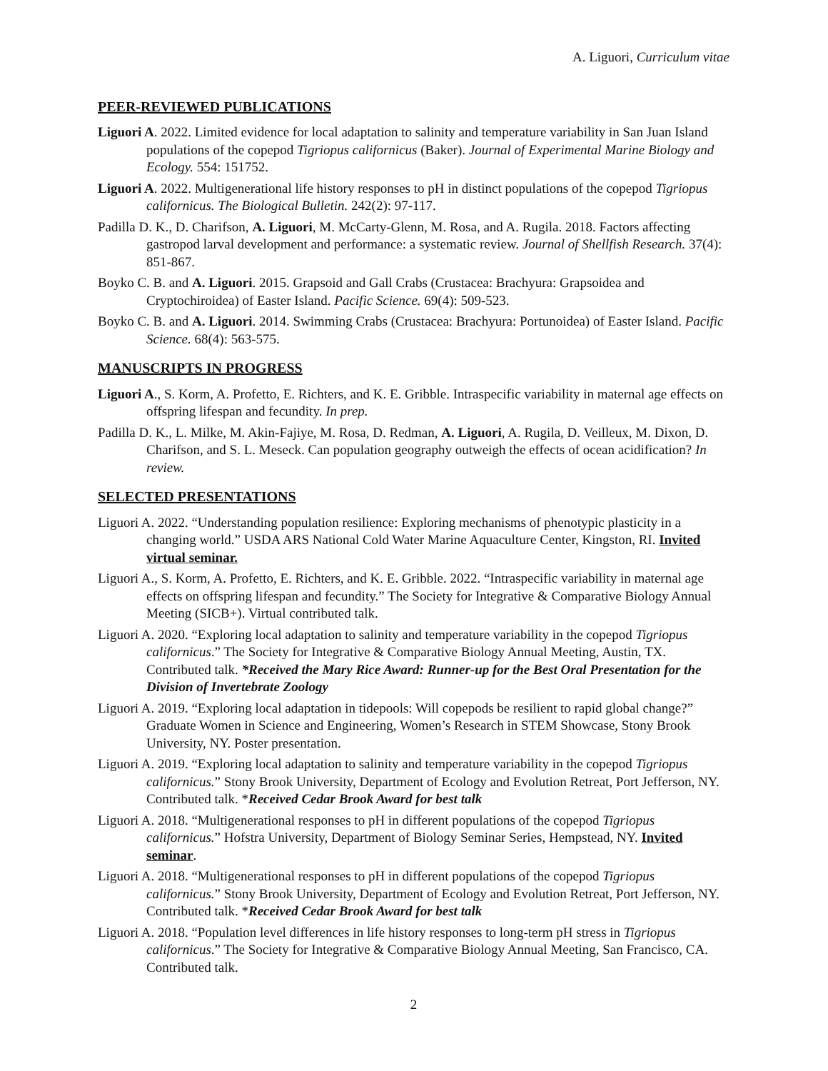A. Liguori, Curriculum vitae
PEER-REVIEWED PUBLICATIONS
Liguori A. 2022. Limited evidence for local adaptation to salinity and temperature variability in San Juan Island populations of the copepod Tigriopus californicus (Baker). Journal of Experimental Marine Biology and Ecology. 554: 151752.
Liguori A. 2022. Multigenerational life history responses to pH in distinct populations of the copepod Tigriopus californicus. The Biological Bulletin. 242(2): 97-117.
Padilla D. K., D. Charifson, A. Liguori, M. McCarty-Glenn, M. Rosa, and A. Rugila. 2018. Factors affecting gastropod larval development and performance: a systematic review. Journal of Shellfish Research. 37(4): 851-867.
Boyko C. B. and A. Liguori. 2015. Grapsoid and Gall Crabs (Crustacea: Brachyura: Grapsoidea and Cryptochiroidea) of Easter Island. Pacific Science. 69(4): 509-523.
Boyko C. B. and A. Liguori. 2014. Swimming Crabs (Crustacea: Brachyura: Portunoidea) of Easter Island. Pacific Science. 68(4): 563-575.
MANUSCRIPTS IN PROGRESS
Liguori A., S. Korm, A. Profetto, E. Richters, and K. E. Gribble. Intraspecific variability in maternal age effects on offspring lifespan and fecundity. In prep.
Padilla D. K., L. Milke, M. Akin-Fajiye, M. Rosa, D. Redman, A. Liguori, A. Rugila, D. Veilleux, M. Dixon, D. Charifson, and S. L. Meseck. Can population geography outweigh the effects of ocean acidification? In review.
SELECTED PRESENTATIONS
Liguori A. 2022. “Understanding population resilience: Exploring mechanisms of phenotypic plasticity in a changing world.” USDA ARS National Cold Water Marine Aquaculture Center, Kingston, RI. Invited virtual seminar.
Liguori A., S. Korm, A. Profetto, E. Richters, and K. E. Gribble. 2022. “Intraspecific variability in maternal age effects on offspring lifespan and fecundity.” The Society for Integrative & Comparative Biology Annual Meeting (SICB+). Virtual contributed talk.
Liguori A. 2020. “Exploring local adaptation to salinity and temperature variability in the copepod Tigriopus californicus.” The Society for Integrative & Comparative Biology Annual Meeting, Austin, TX. Contributed talk. *Received the Mary Rice Award: Runner-up for the Best Oral Presentation for the Division of Invertebrate Zoology
Liguori A. 2019. “Exploring local adaptation in tidepools: Will copepods be resilient to rapid global change?” Graduate Women in Science and Engineering, Women’s Research in STEM Showcase, Stony Brook University, NY. Poster presentation.
Liguori A. 2019. “Exploring local adaptation to salinity and temperature variability in the copepod Tigriopus californicus.” Stony Brook University, Department of Ecology and Evolution Retreat, Port Jefferson, NY. Contributed talk. *Received Cedar Brook Award for best talk
Liguori A. 2018. “Multigenerational responses to pH in different populations of the copepod Tigriopus californicus.” Hofstra University, Department of Biology Seminar Series, Hempstead, NY. Invited seminar.
Liguori A. 2018. “Multigenerational responses to pH in different populations of the copepod Tigriopus californicus.” Stony Brook University, Department of Ecology and Evolution Retreat, Port Jefferson, NY. Contributed talk. *Received Cedar Brook Award for best talk
Liguori A. 2018. “Population level differences in life history responses to long-term pH stress in Tigriopus californicus.” The Society for Integrative & Comparative Biology Annual Meeting, San Francisco, CA. Contributed talk.
2